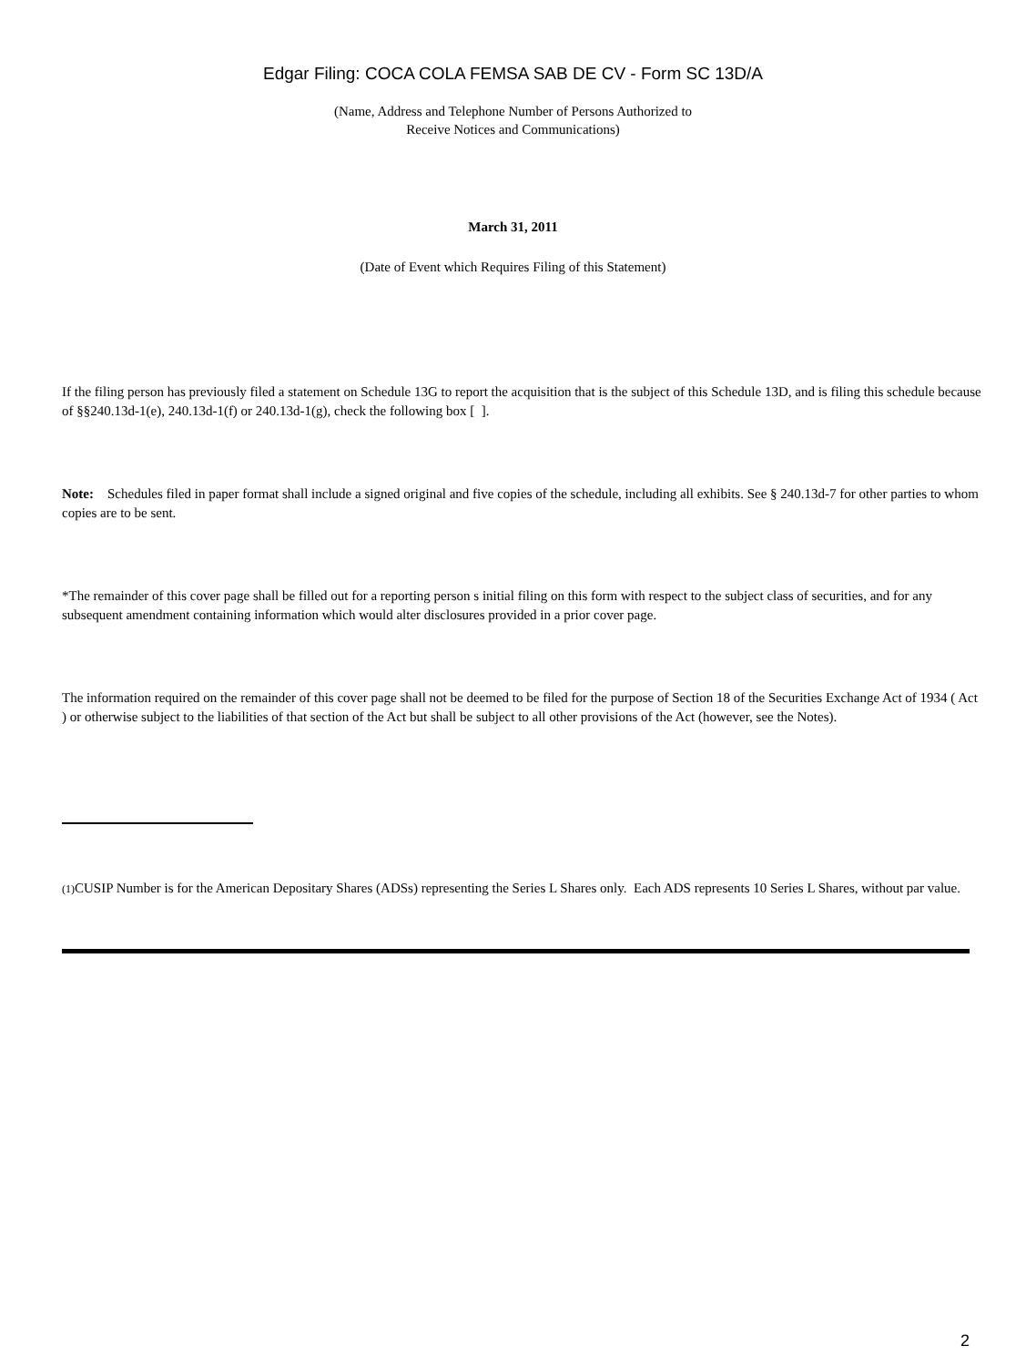Edgar Filing: COCA COLA FEMSA SAB DE CV - Form SC 13D/A
(Name, Address and Telephone Number of Persons Authorized to
Receive Notices and Communications)
March 31, 2011
(Date of Event which Requires Filing of this Statement)
If the filing person has previously filed a statement on Schedule 13G to report the acquisition that is the subject of this Schedule 13D, and is filing this schedule because of §§240.13d-1(e), 240.13d-1(f) or 240.13d-1(g), check the following box [ ].
Note: Schedules filed in paper format shall include a signed original and five copies of the schedule, including all exhibits. See § 240.13d-7 for other parties to whom copies are to be sent.
*The remainder of this cover page shall be filled out for a reporting person s initial filing on this form with respect to the subject class of securities, and for any subsequent amendment containing information which would alter disclosures provided in a prior cover page.
The information required on the remainder of this cover page shall not be deemed to be filed for the purpose of Section 18 of the Securities Exchange Act of 1934 ( Act ) or otherwise subject to the liabilities of that section of the Act but shall be subject to all other provisions of the Act (however, see the Notes).
(1) CUSIP Number is for the American Depositary Shares (ADSs) representing the Series L Shares only. Each ADS represents 10 Series L Shares, without par value.
2